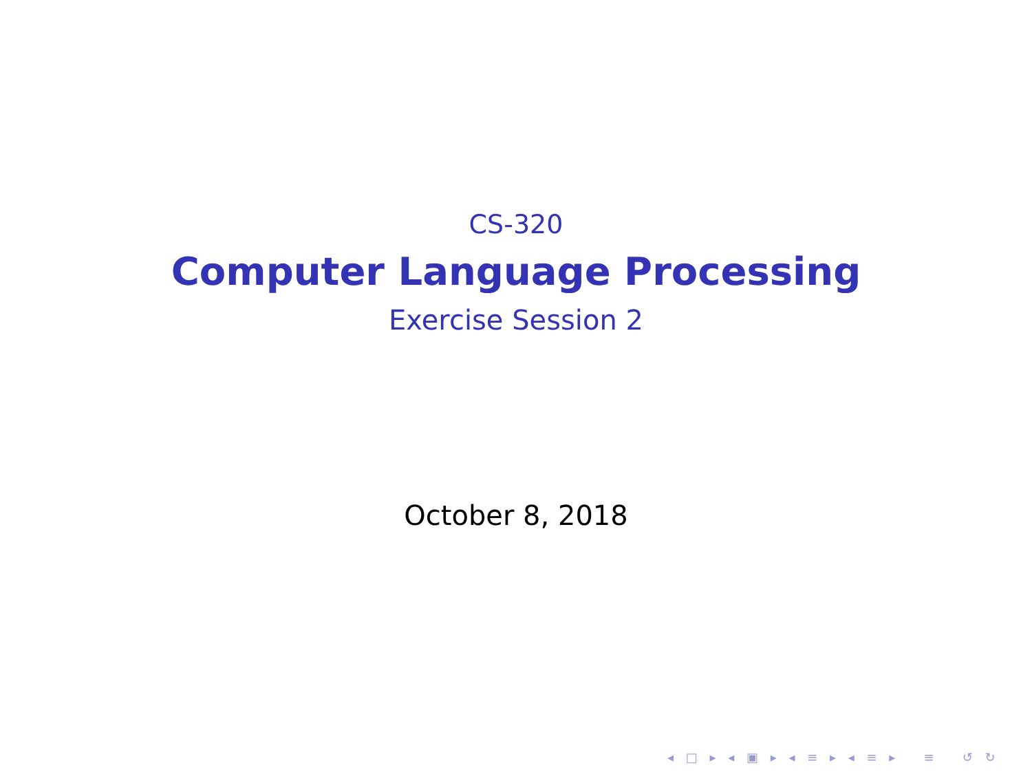CS-320
Computer Language Processing
Exercise Session 2
October 8, 2018
◂ □ ▸ ◂ ▣ ▸ ◂ ≡ ▸ ◂ ≡ ▸ ≡ ↺ ↻